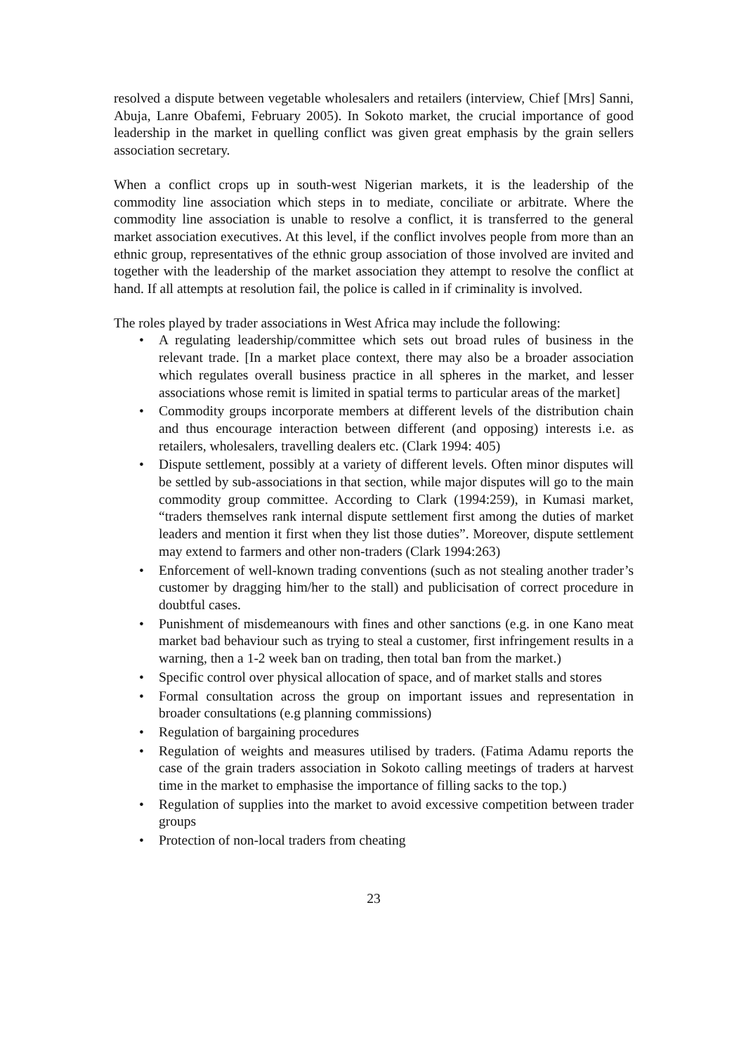resolved a dispute between vegetable wholesalers and retailers (interview, Chief [Mrs] Sanni, Abuja, Lanre Obafemi, February 2005). In Sokoto market, the crucial importance of good leadership in the market in quelling conflict was given great emphasis by the grain sellers association secretary.
When a conflict crops up in south-west Nigerian markets, it is the leadership of the commodity line association which steps in to mediate, conciliate or arbitrate. Where the commodity line association is unable to resolve a conflict, it is transferred to the general market association executives. At this level, if the conflict involves people from more than an ethnic group, representatives of the ethnic group association of those involved are invited and together with the leadership of the market association they attempt to resolve the conflict at hand. If all attempts at resolution fail, the police is called in if criminality is involved.
The roles played by trader associations in West Africa may include the following:
• A regulating leadership/committee which sets out broad rules of business in the relevant trade. [In a market place context, there may also be a broader association which regulates overall business practice in all spheres in the market, and lesser associations whose remit is limited in spatial terms to particular areas of the market]
• Commodity groups incorporate members at different levels of the distribution chain and thus encourage interaction between different (and opposing) interests i.e. as retailers, wholesalers, travelling dealers etc. (Clark 1994: 405)
• Dispute settlement, possibly at a variety of different levels. Often minor disputes will be settled by sub-associations in that section, while major disputes will go to the main commodity group committee. According to Clark (1994:259), in Kumasi market, “traders themselves rank internal dispute settlement first among the duties of market leaders and mention it first when they list those duties”. Moreover, dispute settlement may extend to farmers and other non-traders (Clark 1994:263)
• Enforcement of well-known trading conventions (such as not stealing another trader’s customer by dragging him/her to the stall) and publicisation of correct procedure in doubtful cases.
• Punishment of misdemeanours with fines and other sanctions (e.g. in one Kano meat market bad behaviour such as trying to steal a customer, first infringement results in a warning, then a 1-2 week ban on trading, then total ban from the market.)
• Specific control over physical allocation of space, and of market stalls and stores
• Formal consultation across the group on important issues and representation in broader consultations (e.g planning commissions)
• Regulation of bargaining procedures
• Regulation of weights and measures utilised by traders. (Fatima Adamu reports the case of the grain traders association in Sokoto calling meetings of traders at harvest time in the market to emphasise the importance of filling sacks to the top.)
• Regulation of supplies into the market to avoid excessive competition between trader groups
• Protection of non-local traders from cheating
23